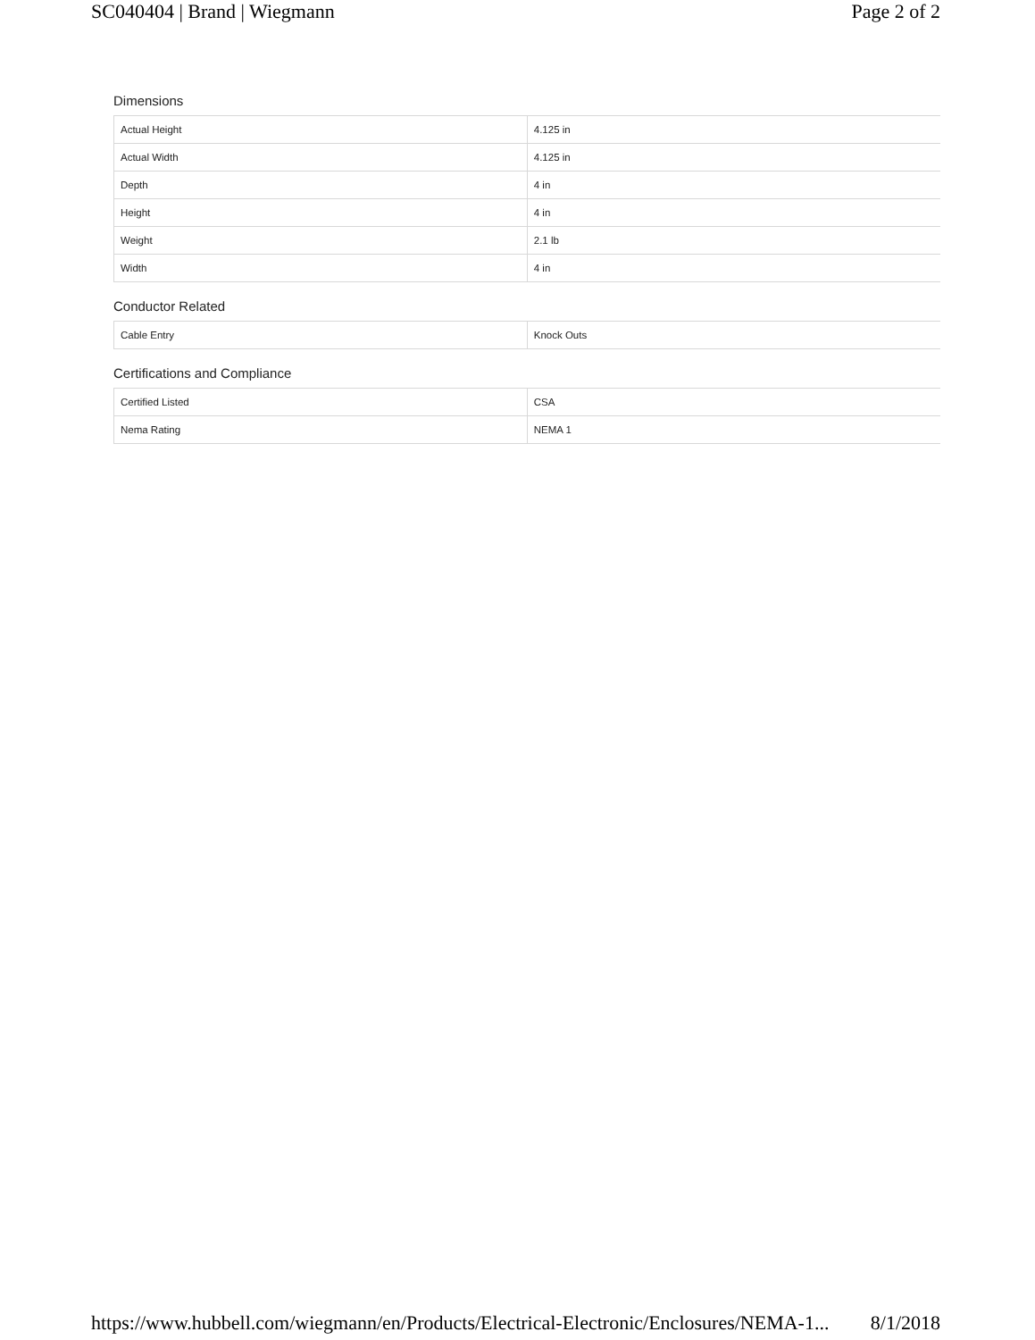SC040404 | Brand | Wiegmann Page 2 of 2
Dimensions
| Actual Height | 4.125 in |
| Actual Width | 4.125 in |
| Depth | 4 in |
| Height | 4 in |
| Weight | 2.1 lb |
| Width | 4 in |
Conductor Related
| Cable Entry | Knock Outs |
Certifications and Compliance
| Certified Listed | CSA |
| Nema Rating | NEMA 1 |
https://www.hubbell.com/wiegmann/en/Products/Electrical-Electronic/Enclosures/NEMA-1... 8/1/2018